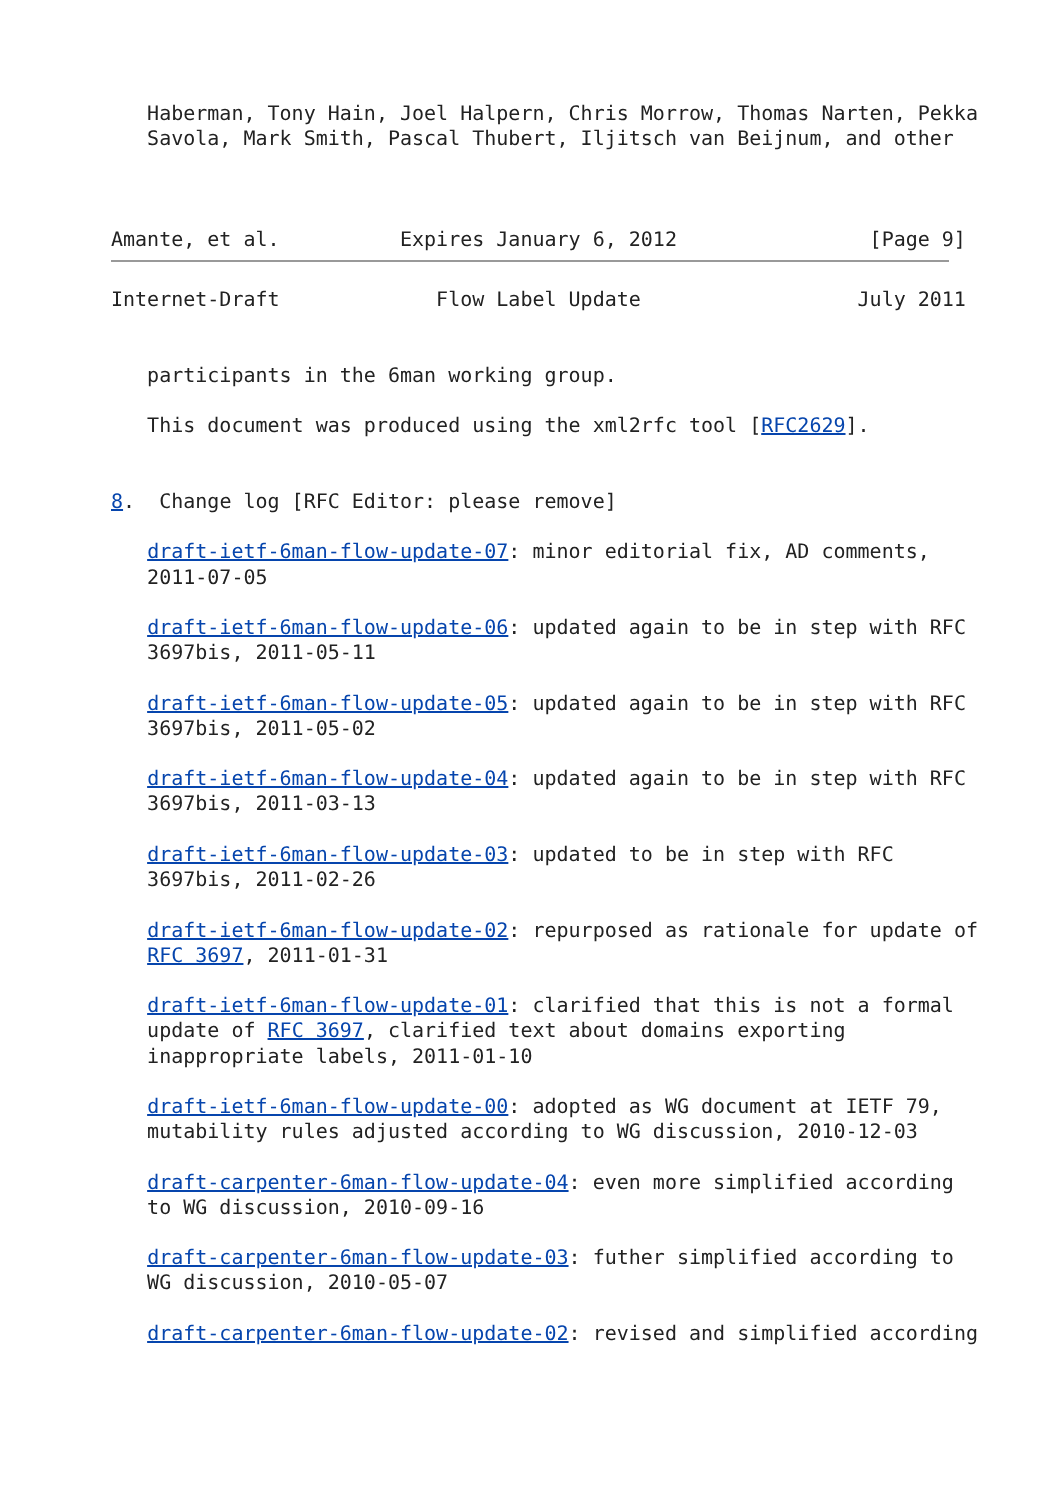Haberman, Tony Hain, Joel Halpern, Chris Morrow, Thomas Narten, Pekka
   Savola, Mark Smith, Pascal Thubert, Iljitsch van Beijnum, and other



Amante, et al.          Expires January 6, 2012                [Page 9]
Internet-Draft             Flow Label Update                  July 2011


   participants in the 6man working group.

   This document was produced using the xml2rfc tool [RFC2629].


8.  Change log [RFC Editor: please remove]

   draft-ietf-6man-flow-update-07: minor editorial fix, AD comments,
   2011-07-05

   draft-ietf-6man-flow-update-06: updated again to be in step with RFC
   3697bis, 2011-05-11

   draft-ietf-6man-flow-update-05: updated again to be in step with RFC
   3697bis, 2011-05-02

   draft-ietf-6man-flow-update-04: updated again to be in step with RFC
   3697bis, 2011-03-13

   draft-ietf-6man-flow-update-03: updated to be in step with RFC
   3697bis, 2011-02-26

   draft-ietf-6man-flow-update-02: repurposed as rationale for update of
   RFC 3697, 2011-01-31

   draft-ietf-6man-flow-update-01: clarified that this is not a formal
   update of RFC 3697, clarified text about domains exporting
   inappropriate labels, 2011-01-10

   draft-ietf-6man-flow-update-00: adopted as WG document at IETF 79,
   mutability rules adjusted according to WG discussion, 2010-12-03

   draft-carpenter-6man-flow-update-04: even more simplified according
   to WG discussion, 2010-09-16

   draft-carpenter-6man-flow-update-03: futher simplified according to
   WG discussion, 2010-05-07

   draft-carpenter-6man-flow-update-02: revised and simplified according